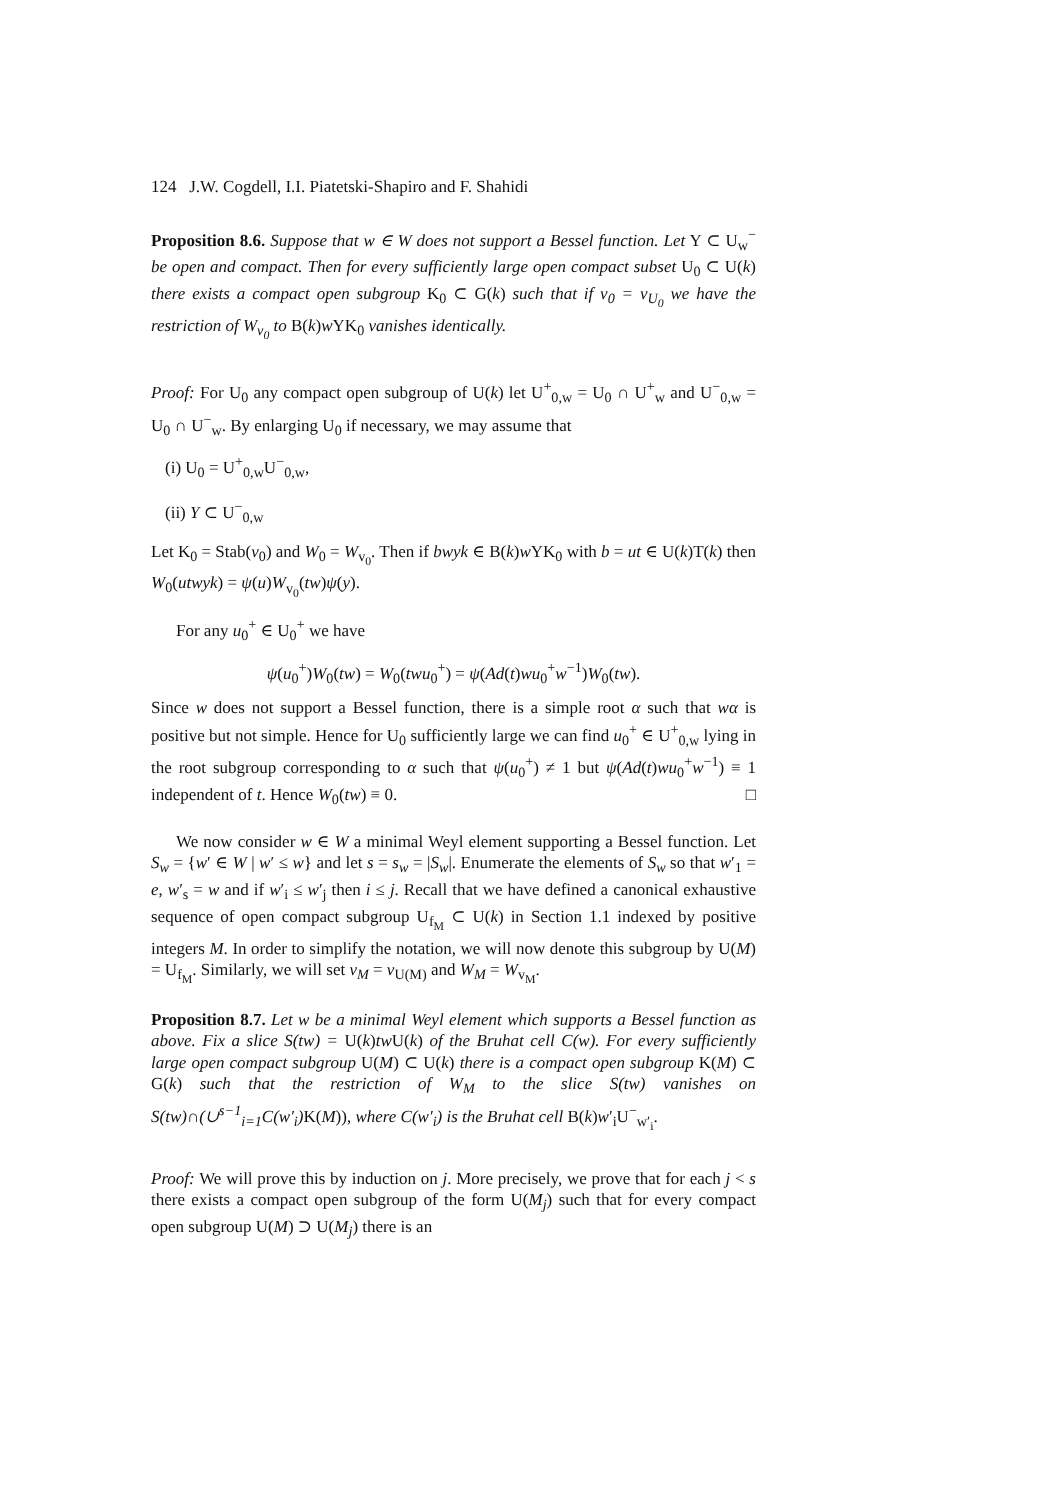124 J.W. Cogdell, I.I. Piatetski-Shapiro and F. Shahidi
Proposition 8.6. Suppose that w ∈ W does not support a Bessel function. Let Y ⊂ U<sub>w</sub><sup>−</sup> be open and compact. Then for every sufficiently large open compact subset U<sub>0</sub> ⊂ U(k) there exists a compact open subgroup K<sub>0</sub> ⊂ G(k) such that if v<sub>0</sub> = v<sub>U<sub>0</sub></sub> we have the restriction of W<sub>v<sub>0</sub></sub> to B(k)w YK<sub>0</sub> vanishes identically.
Proof: For U<sub>0</sub> any compact open subgroup of U(k) let U<sup>+</sup><sub>0,w</sub> = U<sub>0</sub> ∩ U<sup>+</sup><sub>w</sub> and U<sup>−</sup><sub>0,w</sub> = U<sub>0</sub> ∩ U<sup>−</sup><sub>w</sub>. By enlarging U<sub>0</sub> if necessary, we may assume that
(i) U<sub>0</sub> = U<sup>+</sup><sub>0,w</sub>U<sup>−</sup><sub>0,w</sub>,
(ii) Y ⊂ U<sup>−</sup><sub>0,w</sub>
Let K<sub>0</sub> = Stab(v<sub>0</sub>) and W<sub>0</sub> = W<sub>v<sub>0</sub></sub>. Then if bwyk ∈ B(k)w YK<sub>0</sub> with b = ut ∈ U(k)T(k) then W<sub>0</sub>(utwyk) = ψ(u)W<sub>v<sub>0</sub></sub>(tw)ψ(y).
For any u<sub>0</sub><sup>+</sup> ∈ U<sub>0</sub><sup>+</sup> we have
ψ(u<sub>0</sub><sup>+</sup>)W<sub>0</sub>(tw) = W<sub>0</sub>(twu<sub>0</sub><sup>+</sup>) = ψ(Ad(t)wu<sub>0</sub><sup>+</sup>w<sup>−1</sup>)W<sub>0</sub>(tw).
Since w does not support a Bessel function, there is a simple root α such that wα is positive but not simple. Hence for U<sub>0</sub> sufficiently large we can find u<sub>0</sub><sup>+</sup> ∈ U<sup>+</sup><sub>0,w</sub> lying in the root subgroup corresponding to α such that ψ(u<sub>0</sub><sup>+</sup>) ≠ 1 but ψ(Ad(t)wu<sub>0</sub><sup>+</sup>w<sup>−1</sup>) ≡ 1 independent of t. Hence W<sub>0</sub>(tw) ≡ 0. □
We now consider w ∈ W a minimal Weyl element supporting a Bessel function. Let S<sub>w</sub> = {w′ ∈ W | w′ ≤ w} and let s = s<sub>w</sub> = |S<sub>w</sub>|. Enumerate the elements of S<sub>w</sub> so that w′<sub>1</sub> = e, w′<sub>s</sub> = w and if w′<sub>i</sub> ≤ w′<sub>j</sub> then i ≤ j. Recall that we have defined a canonical exhaustive sequence of open compact subgroup U<sub>f<sub>M</sub></sub> ⊂ U(k) in Section 1.1 indexed by positive integers M. In order to simplify the notation, we will now denote this subgroup by U(M) = U<sub>f<sub>M</sub></sub>. Similarly, we will set v<sub>M</sub> = v<sub>U(M)</sub> and W<sub>M</sub> = W<sub>v<sub>M</sub></sub>.
Proposition 8.7. Let w be a minimal Weyl element which supports a Bessel function as above. Fix a slice S(tw) = U(k)tw U(k) of the Bruhat cell C(w). For every sufficiently large open compact subgroup U(M) ⊂ U(k) there is a compact open subgroup K(M) ⊂ G(k) such that the restriction of W<sub>M</sub> to the slice S(tw) vanishes on S(tw)∩(∪<sup>s−1</sup><sub>i=1</sub>C(w′<sub>i</sub>) K(M)), where C(w′<sub>i</sub>) is the Bruhat cell B(k)w′<sub>i</sub>U<sup>−</sup><sub>w′<sub>i</sub></sub>.
Proof: We will prove this by induction on j. More precisely, we prove that for each j < s there exists a compact open subgroup of the form U(M<sub>j</sub>) such that for every compact open subgroup U(M) ⊃ U(M<sub>j</sub>) there is an